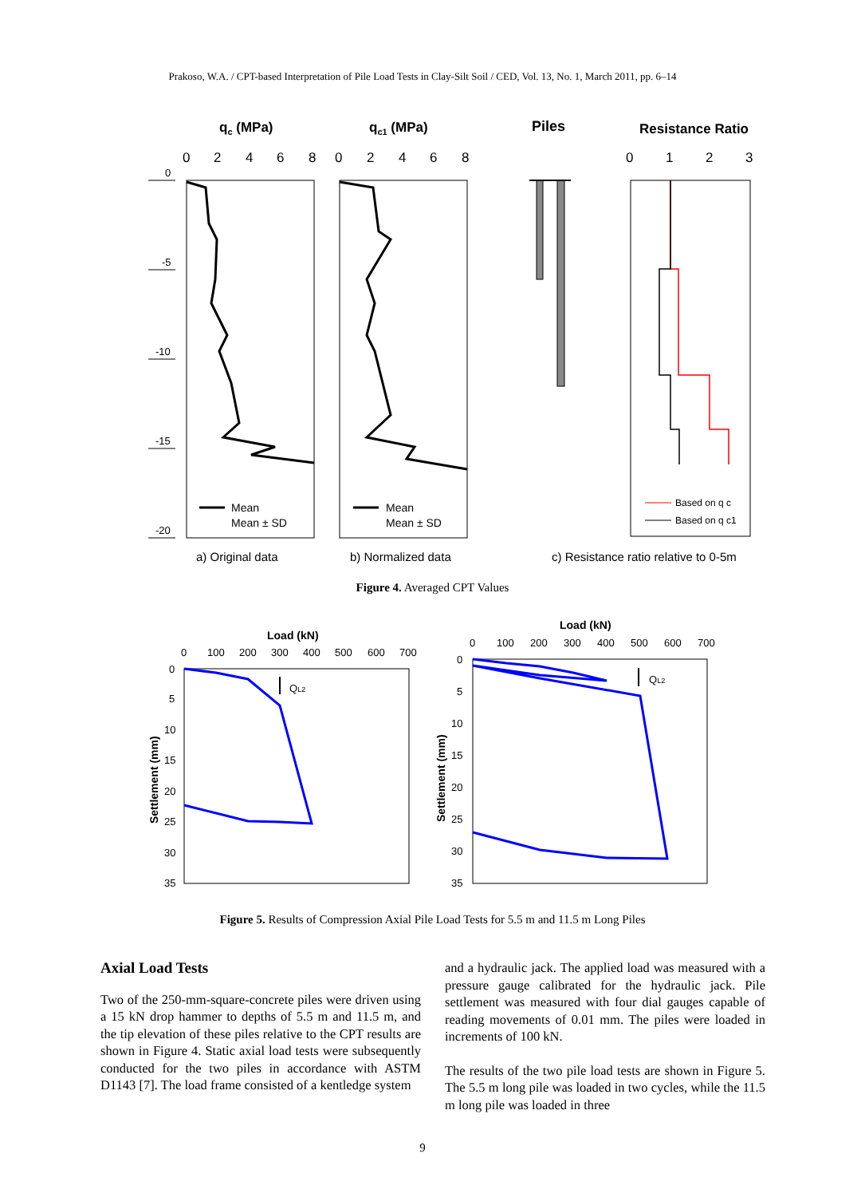Prakoso, W.A. / CPT-based Interpretation of Pile Load Tests in Clay-Silt Soil / CED, Vol. 13, No. 1, March 2011, pp. 6–14
qc (MPa)
qc1 (MPa)
Piles
Resistance Ratio
0
2
4
6
8
0
2
4
6
8
0
1
2
3
0
-5
-10
-15
-20
Mean
Mean ± SD
Mean
Mean ± SD
Based on q c
Based on q c1
a) Original data
b) Normalized data
c) Resistance ratio relative to 0-5m
Figure 4. Averaged CPT Values
Load (kN)
Load (kN)
0
100
200
300
400
500
600
700
0
100
200
300
400
500
600
700
0
5
10
15
20
25
30
35
0
5
10
15
20
25
30
35
Settlement (mm)
Settlement (mm)
QL2
QL2
Figure 5. Results of Compression Axial Pile Load Tests for 5.5 m and 11.5 m Long Piles
Axial Load Tests
Two of the 250-mm-square-concrete piles were driven using a 15 kN drop hammer to depths of 5.5 m and 11.5 m, and the tip elevation of these piles relative to the CPT results are shown in Figure 4. Static axial load tests were subsequently conducted for the two piles in accordance with ASTM D1143 [7]. The load frame consisted of a kentledge system
and a hydraulic jack. The applied load was measured with a pressure gauge calibrated for the hydraulic jack. Pile settlement was measured with four dial gauges capable of reading movements of 0.01 mm. The piles were loaded in increments of 100 kN.
The results of the two pile load tests are shown in Figure 5. The 5.5 m long pile was loaded in two cycles, while the 11.5 m long pile was loaded in three
9